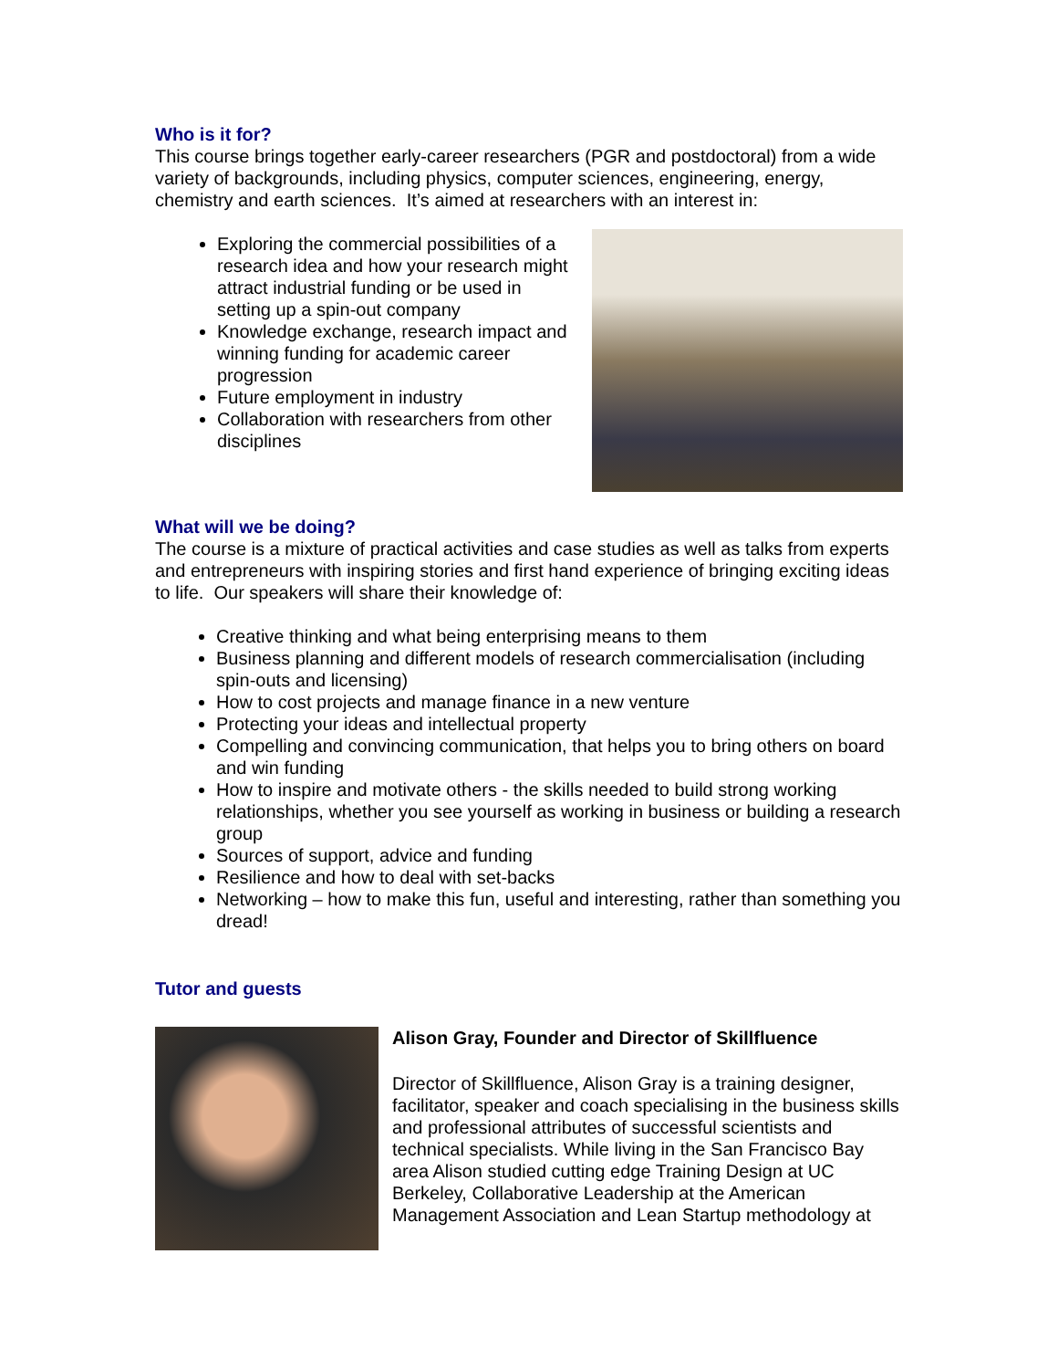Who is it for?
This course brings together early-career researchers (PGR and postdoctoral) from a wide variety of backgrounds, including physics, computer sciences, engineering, energy, chemistry and earth sciences. It’s aimed at researchers with an interest in:
Exploring the commercial possibilities of a research idea and how your research might attract industrial funding or be used in setting up a spin-out company
Knowledge exchange, research impact and winning funding for academic career progression
Future employment in industry
Collaboration with researchers from other disciplines
What will we be doing?
The course is a mixture of practical activities and case studies as well as talks from experts and entrepreneurs with inspiring stories and first hand experience of bringing exciting ideas to life. Our speakers will share their knowledge of:
Creative thinking and what being enterprising means to them
Business planning and different models of research commercialisation (including spin-outs and licensing)
How to cost projects and manage finance in a new venture
Protecting your ideas and intellectual property
Compelling and convincing communication, that helps you to bring others on board and win funding
How to inspire and motivate others - the skills needed to build strong working relationships, whether you see yourself as working in business or building a research group
Sources of support, advice and funding
Resilience and how to deal with set-backs
Networking – how to make this fun, useful and interesting, rather than something you dread!
Tutor and guests
Alison Gray, Founder and Director of Skillfluence
Director of Skillfluence, Alison Gray is a training designer, facilitator, speaker and coach specialising in the business skills and professional attributes of successful scientists and technical specialists. While living in the San Francisco Bay area Alison studied cutting edge Training Design at UC Berkeley, Collaborative Leadership at the American Management Association and Lean Startup methodology at